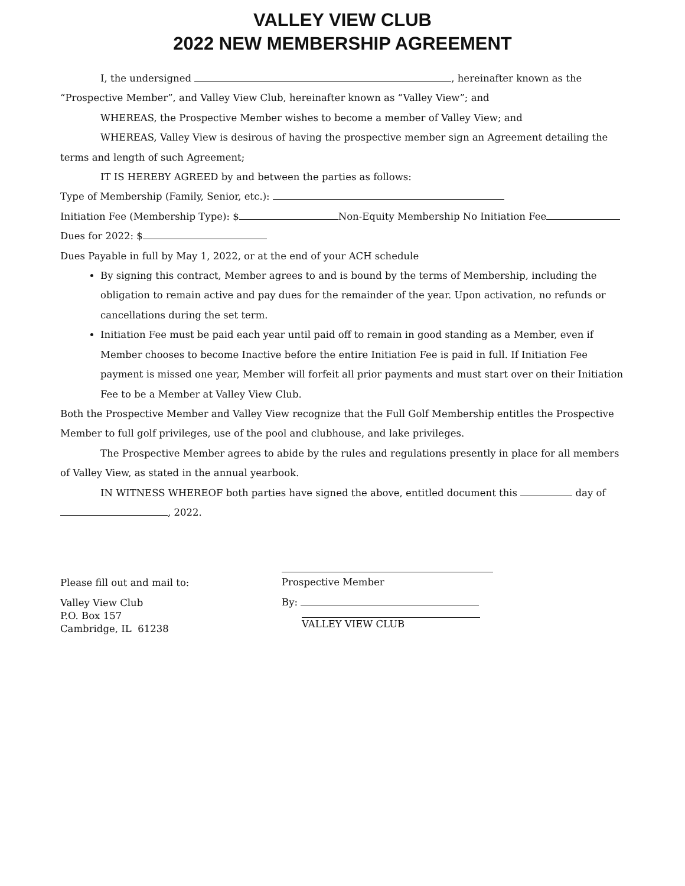VALLEY VIEW CLUB
2022 NEW MEMBERSHIP AGREEMENT
I, the undersigned , hereinafter known as the “Prospective Member”, and Valley View Club, hereinafter known as “Valley View”; and
WHEREAS, the Prospective Member wishes to become a member of Valley View; and
WHEREAS, Valley View is desirous of having the prospective member sign an Agreement detailing the terms and length of such Agreement;
IT IS HEREBY AGREED by and between the parties as follows:
Type of Membership (Family, Senior, etc.):
Initiation Fee (Membership Type): $ Non-Equity Membership No Initiation Fee
Dues for 2022: $
Dues Payable in full by May 1, 2022, or at the end of your ACH schedule
By signing this contract, Member agrees to and is bound by the terms of Membership, including the obligation to remain active and pay dues for the remainder of the year. Upon activation, no refunds or cancellations during the set term.
Initiation Fee must be paid each year until paid off to remain in good standing as a Member, even if Member chooses to become Inactive before the entire Initiation Fee is paid in full. If Initiation Fee payment is missed one year, Member will forfeit all prior payments and must start over on their Initiation Fee to be a Member at Valley View Club.
Both the Prospective Member and Valley View recognize that the Full Golf Membership entitles the Prospective Member to full golf privileges, use of the pool and clubhouse, and lake privileges.
The Prospective Member agrees to abide by the rules and regulations presently in place for all members of Valley View, as stated in the annual yearbook.
IN WITNESS WHEREOF both parties have signed the above, entitled document this day of , 2022.
Please fill out and mail to:
Valley View Club
P.O. Box 157
Cambridge, IL 61238
Prospective Member
By:
VALLEY VIEW CLUB